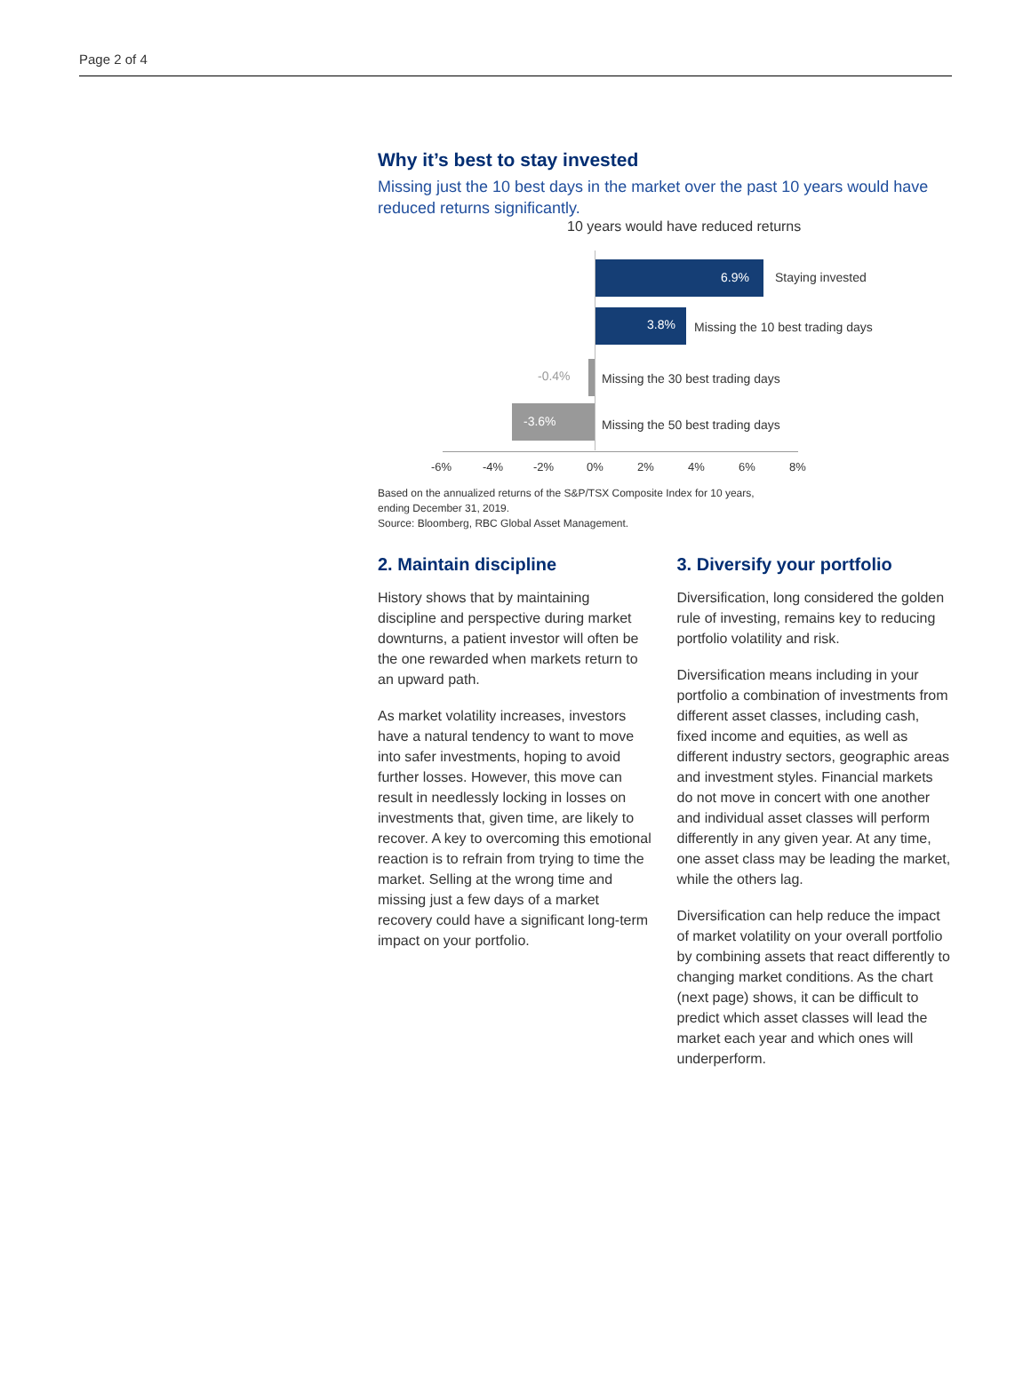Page 2 of 4
Why it’s best to stay invested
Missing just the 10 best days in the market over the past 10 years would have reduced returns significantly.
10 years would have reduced returns
6.9% Staying invested
3.8%
Missing the 10 best trading days
-0.4%
Missing the 30 best trading days
-3.6%
Missing the 50 best trading days
-6% -4% -2% 0% 2% 4% 6% 8%
Based on the annualized returns of the S&P/TSX Composite Index for 10 years,
ending December 31, 2019.
Source: Bloomberg, RBC Global Asset Management.
2. Maintain discipline
History shows that by maintaining discipline and perspective during market downturns, a patient investor will often be the one rewarded when markets return to an upward path.
As market volatility increases, investors have a natural tendency to want to move into safer investments, hoping to avoid further losses. However, this move can result in needlessly locking in losses on investments that, given time, are likely to recover. A key to overcoming this emotional reaction is to refrain from trying to time the market. Selling at the wrong time and missing just a few days of a market recovery could have a significant long-term impact on your portfolio.
3. Diversify your portfolio
Diversification, long considered the golden rule of investing, remains key to reducing portfolio volatility and risk.
Diversification means including in your portfolio a combination of investments from different asset classes, including cash, fixed income and equities, as well as different industry sectors, geographic areas and investment styles. Financial markets do not move in concert with one another and individual asset classes will perform differently in any given year. At any time, one asset class may be leading the market, while the others lag.
Diversification can help reduce the impact of market volatility on your overall portfolio by combining assets that react differently to changing market conditions. As the chart (next page) shows, it can be difficult to predict which asset classes will lead the market each year and which ones will underperform.